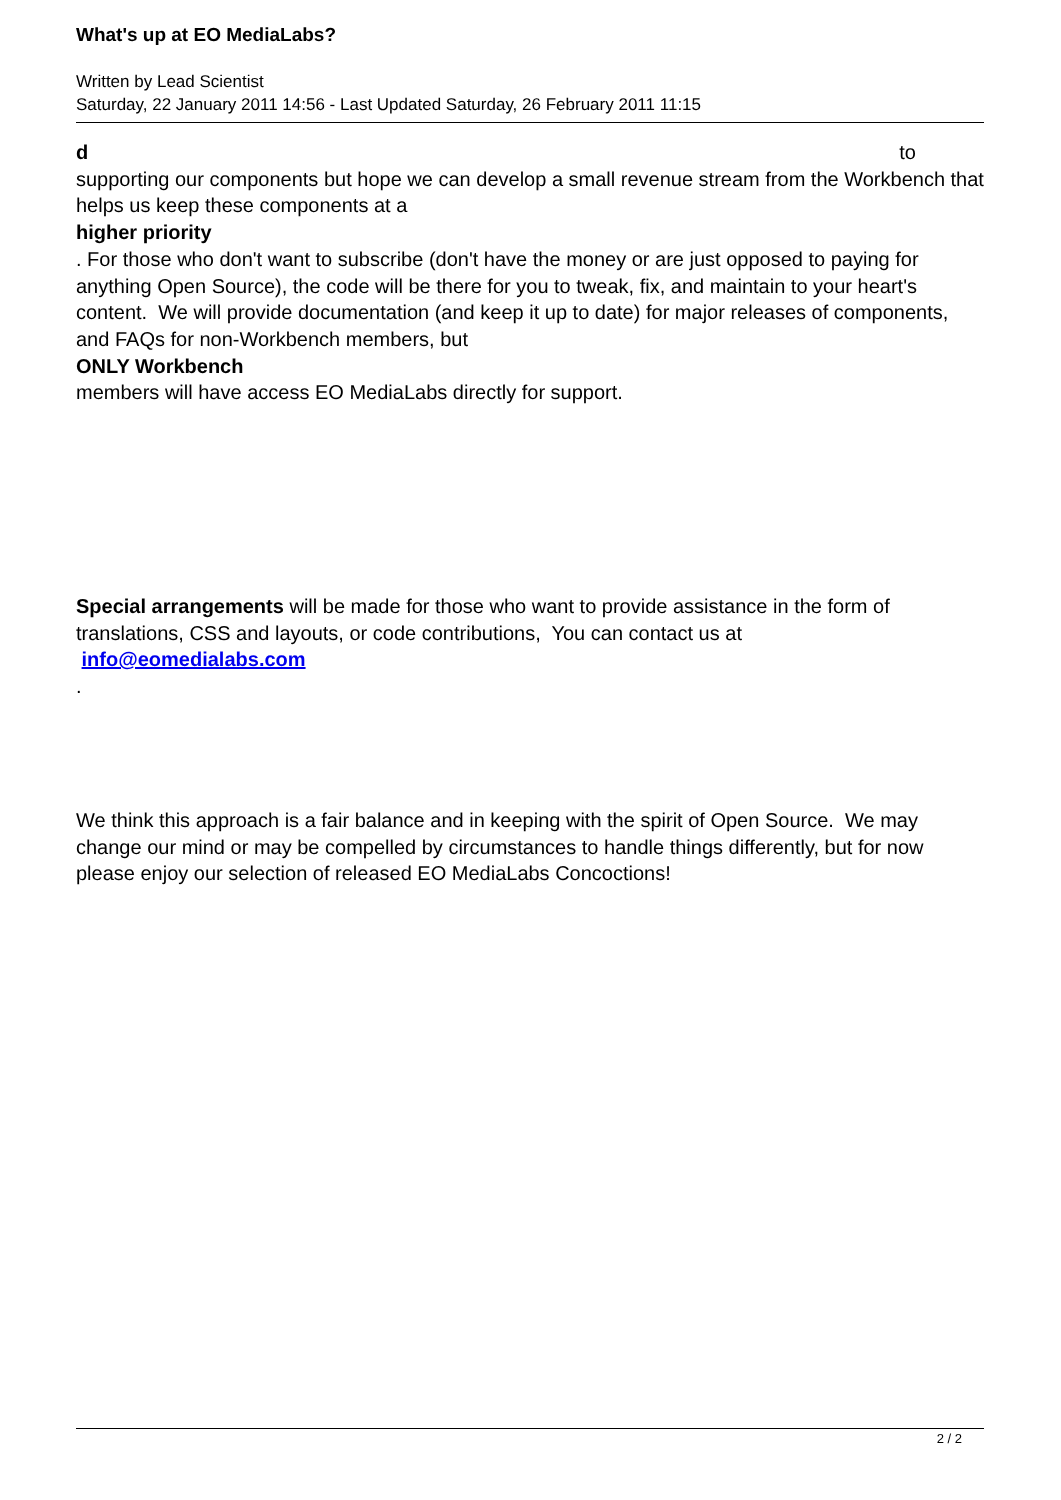What's up at EO MediaLabs?
Written by Lead Scientist
Saturday, 22 January 2011 14:56 - Last Updated Saturday, 26 February 2011 11:15
d to
supporting our components but hope we can develop a small revenue stream from the Workbench that helps us keep these components at a
higher priority
. For those who don't want to subscribe (don't have the money or are just opposed to paying for anything Open Source), the code will be there for you to tweak, fix, and maintain to your heart's content. We will provide documentation (and keep it up to date) for major releases of components, and FAQs for non-Workbench members, but
ONLY Workbench
members will have access EO MediaLabs directly for support.
Special arrangements will be made for those who want to provide assistance in the form of translations, CSS and layouts, or code contributions, You can contact us at
info@eomedialabs.com
.
We think this approach is a fair balance and in keeping with the spirit of Open Source. We may change our mind or may be compelled by circumstances to handle things differently, but for now please enjoy our selection of released EO MediaLabs Concoctions!
2 / 2